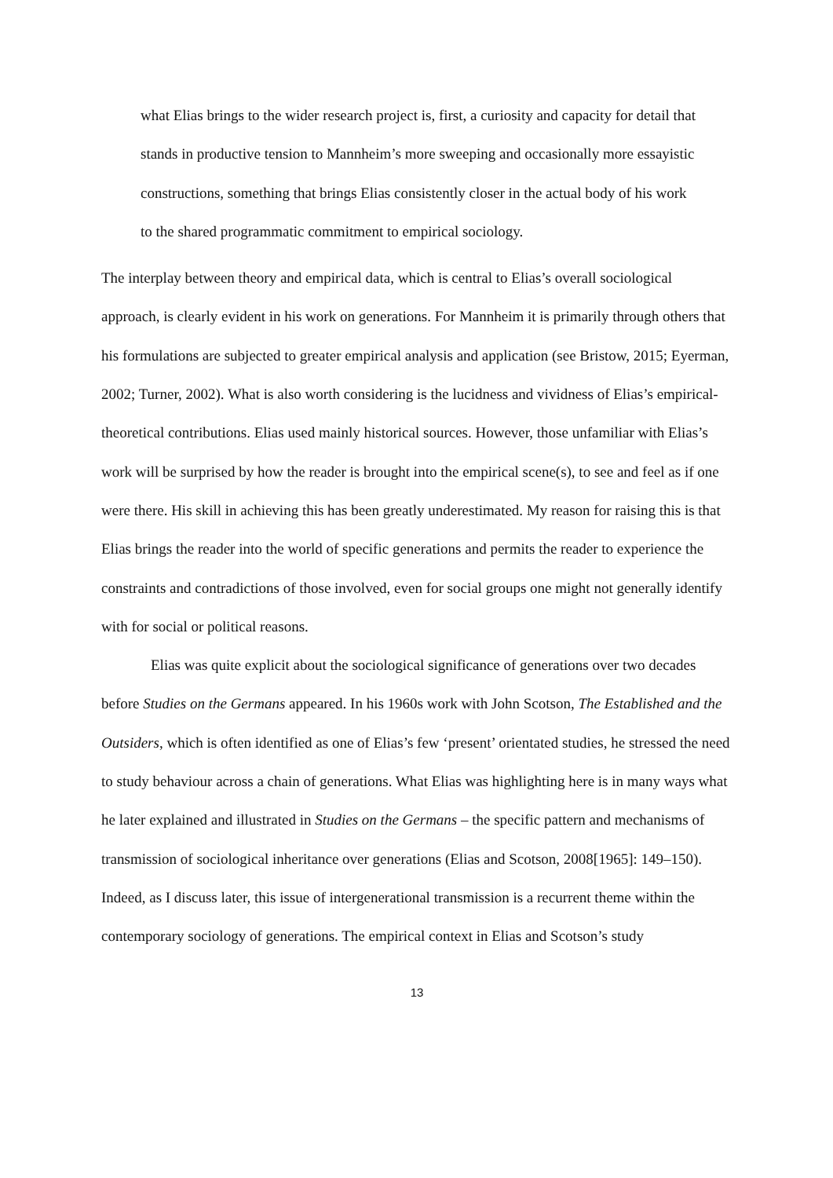what Elias brings to the wider research project is, first, a curiosity and capacity for detail that stands in productive tension to Mannheim’s more sweeping and occasionally more essayistic constructions, something that brings Elias consistently closer in the actual body of his work to the shared programmatic commitment to empirical sociology.
The interplay between theory and empirical data, which is central to Elias’s overall sociological approach, is clearly evident in his work on generations. For Mannheim it is primarily through others that his formulations are subjected to greater empirical analysis and application (see Bristow, 2015; Eyerman, 2002; Turner, 2002). What is also worth considering is the lucidness and vividness of Elias’s empirical-theoretical contributions. Elias used mainly historical sources. However, those unfamiliar with Elias’s work will be surprised by how the reader is brought into the empirical scene(s), to see and feel as if one were there. His skill in achieving this has been greatly underestimated. My reason for raising this is that Elias brings the reader into the world of specific generations and permits the reader to experience the constraints and contradictions of those involved, even for social groups one might not generally identify with for social or political reasons.
Elias was quite explicit about the sociological significance of generations over two decades before Studies on the Germans appeared. In his 1960s work with John Scotson, The Established and the Outsiders, which is often identified as one of Elias’s few ‘present’ orientated studies, he stressed the need to study behaviour across a chain of generations. What Elias was highlighting here is in many ways what he later explained and illustrated in Studies on the Germans – the specific pattern and mechanisms of transmission of sociological inheritance over generations (Elias and Scotson, 2008[1965]: 149–150). Indeed, as I discuss later, this issue of intergenerational transmission is a recurrent theme within the contemporary sociology of generations. The empirical context in Elias and Scotson’s study
13